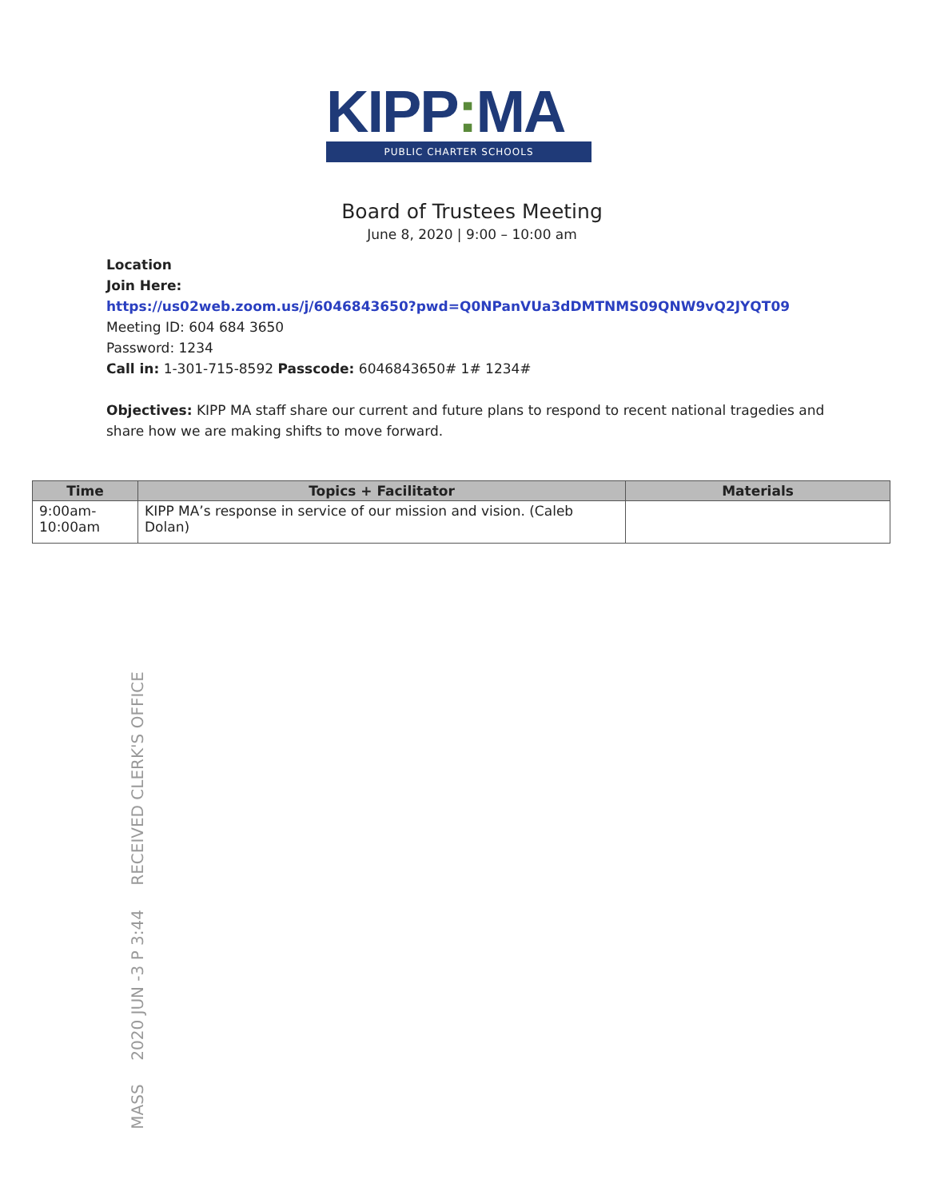KIPP: MA
PUBLIC CHARTER SCHOOLS
Board of Trustees Meeting
June 8, 2020 | 9:00 – 10:00 am
Location
Join Here:
https://us02web.zoom.us/j/6046843650?pwd=Q0NPanVUa3dDMTNMS09QNW9vQ2JYQT09
Meeting ID: 604 684 3650
Password: 1234
Call in: 1-301-715-8592 Passcode: 6046843650# 1# 1234#
Objectives: KIPP MA staff share our current and future plans to respond to recent national tragedies and share how we are making shifts to move forward.
| Time | Topics + Facilitator | Materials |
| --- | --- | --- |
| 9:00am- 10:00am | KIPP MA’s response in service of our mission and vision. (Caleb Dolan) | |
MASS 2020 JUN -3 P 3:44 RECEIVED CLERK'S OFFICE